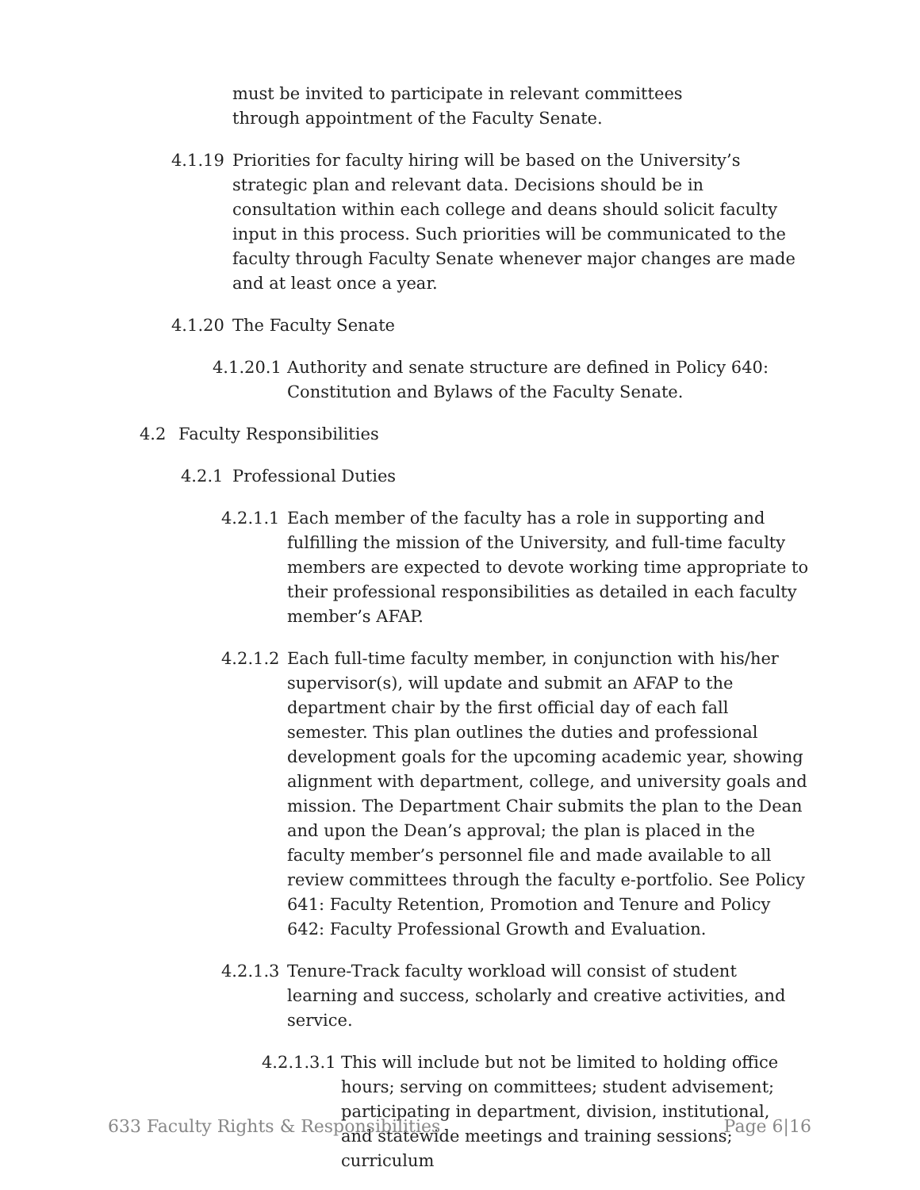must be invited to participate in relevant committees through appointment of the Faculty Senate.
4.1.19 Priorities for faculty hiring will be based on the University’s strategic plan and relevant data. Decisions should be in consultation within each college and deans should solicit faculty input in this process. Such priorities will be communicated to the faculty through Faculty Senate whenever major changes are made and at least once a year.
4.1.20 The Faculty Senate
4.1.20.1
Authority and senate structure are defined in Policy 640: Constitution and Bylaws of the Faculty Senate.
4.2 Faculty Responsibilities
4.2.1 Professional Duties
4.2.1.1
Each member of the faculty has a role in supporting and fulfilling the mission of the University, and full-time faculty members are expected to devote working time appropriate to their professional responsibilities as detailed in each faculty member’s AFAP.
4.2.1.2
Each full-time faculty member, in conjunction with his/her supervisor(s), will update and submit an AFAP to the department chair by the first official day of each fall semester. This plan outlines the duties and professional development goals for the upcoming academic year, showing alignment with department, college, and university goals and mission. The Department Chair submits the plan to the Dean and upon the Dean’s approval; the plan is placed in the faculty member’s personnel file and made available to all review committees through the faculty e-portfolio. See Policy 641: Faculty Retention, Promotion and Tenure and Policy 642: Faculty Professional Growth and Evaluation.
4.2.1.3
Tenure-Track faculty workload will consist of student learning and success, scholarly and creative activities, and service.
4.2.1.3.1
This will include but not be limited to holding office hours; serving on committees; student advisement; participating in department, division, institutional, and statewide meetings and training sessions; curriculum
633 Faculty Rights & Responsibilities Page 6|16